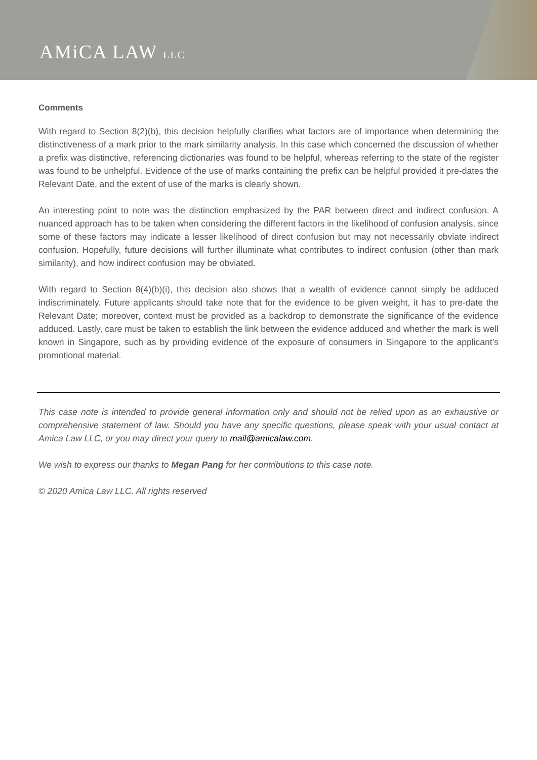AMiCA LAW LLC
Comments
With regard to Section 8(2)(b), this decision helpfully clarifies what factors are of importance when determining the distinctiveness of a mark prior to the mark similarity analysis. In this case which concerned the discussion of whether a prefix was distinctive, referencing dictionaries was found to be helpful, whereas referring to the state of the register was found to be unhelpful. Evidence of the use of marks containing the prefix can be helpful provided it pre-dates the Relevant Date, and the extent of use of the marks is clearly shown.
An interesting point to note was the distinction emphasized by the PAR between direct and indirect confusion. A nuanced approach has to be taken when considering the different factors in the likelihood of confusion analysis, since some of these factors may indicate a lesser likelihood of direct confusion but may not necessarily obviate indirect confusion. Hopefully, future decisions will further illuminate what contributes to indirect confusion (other than mark similarity), and how indirect confusion may be obviated.
With regard to Section 8(4)(b)(i), this decision also shows that a wealth of evidence cannot simply be adduced indiscriminately. Future applicants should take note that for the evidence to be given weight, it has to pre-date the Relevant Date; moreover, context must be provided as a backdrop to demonstrate the significance of the evidence adduced. Lastly, care must be taken to establish the link between the evidence adduced and whether the mark is well known in Singapore, such as by providing evidence of the exposure of consumers in Singapore to the applicant’s promotional material.
This case note is intended to provide general information only and should not be relied upon as an exhaustive or comprehensive statement of law. Should you have any specific questions, please speak with your usual contact at Amica Law LLC, or you may direct your query to mail@amicalaw.com.
We wish to express our thanks to Megan Pang for her contributions to this case note.
© 2020 Amica Law LLC. All rights reserved